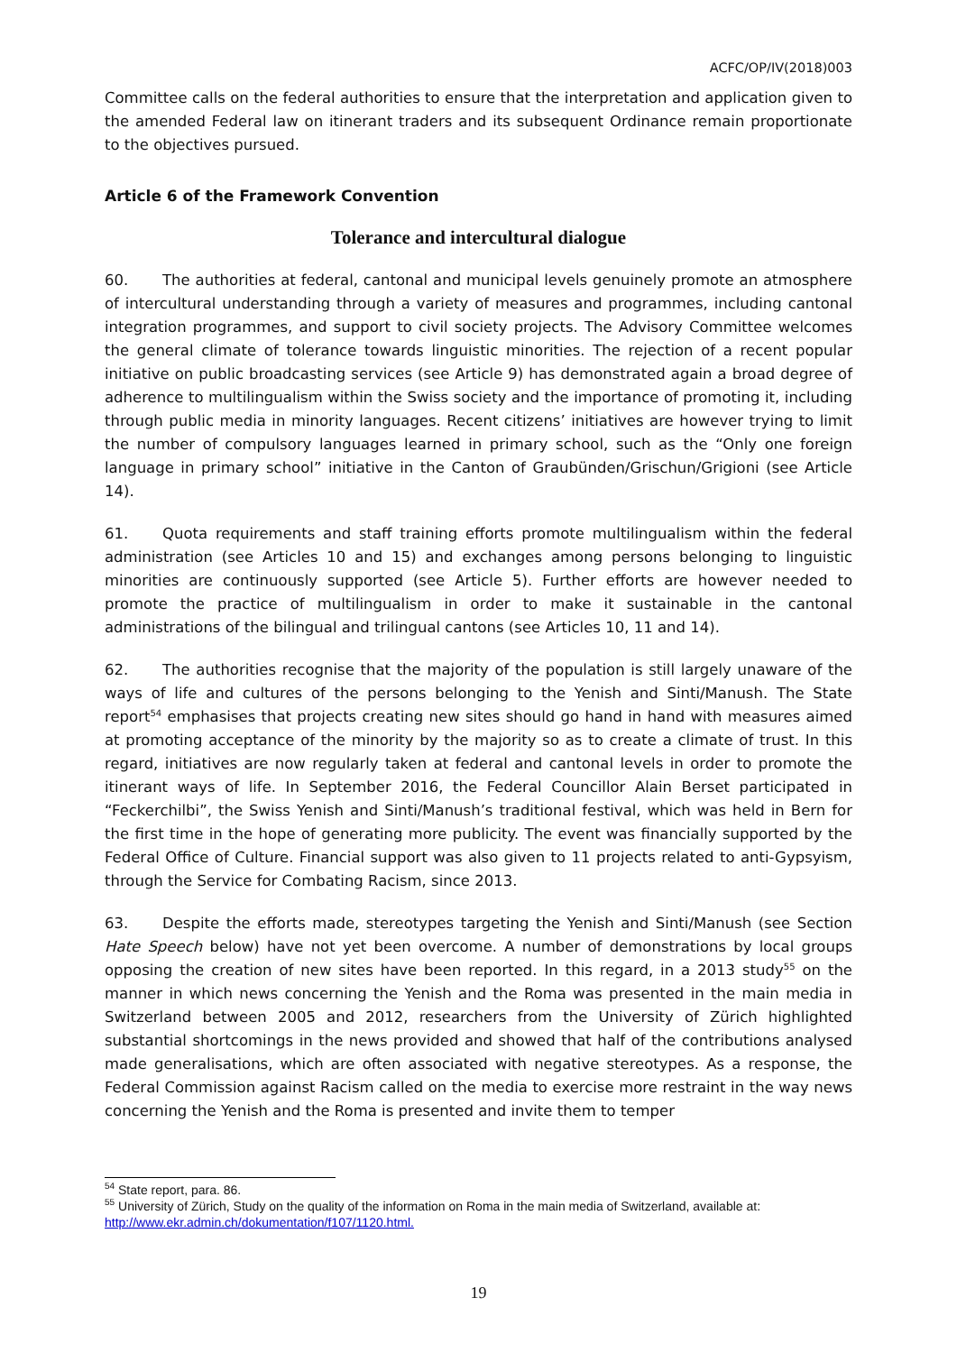ACFC/OP/IV(2018)003
Committee calls on the federal authorities to ensure that the interpretation and application given to the amended Federal law on itinerant traders and its subsequent Ordinance remain proportionate to the objectives pursued.
Article 6 of the Framework Convention
Tolerance and intercultural dialogue
60. The authorities at federal, cantonal and municipal levels genuinely promote an atmosphere of intercultural understanding through a variety of measures and programmes, including cantonal integration programmes, and support to civil society projects. The Advisory Committee welcomes the general climate of tolerance towards linguistic minorities. The rejection of a recent popular initiative on public broadcasting services (see Article 9) has demonstrated again a broad degree of adherence to multilingualism within the Swiss society and the importance of promoting it, including through public media in minority languages. Recent citizens’ initiatives are however trying to limit the number of compulsory languages learned in primary school, such as the “Only one foreign language in primary school” initiative in the Canton of Graubünden/Grischun/Grigioni (see Article 14).
61. Quota requirements and staff training efforts promote multilingualism within the federal administration (see Articles 10 and 15) and exchanges among persons belonging to linguistic minorities are continuously supported (see Article 5). Further efforts are however needed to promote the practice of multilingualism in order to make it sustainable in the cantonal administrations of the bilingual and trilingual cantons (see Articles 10, 11 and 14).
62. The authorities recognise that the majority of the population is still largely unaware of the ways of life and cultures of the persons belonging to the Yenish and Sinti/Manush. The State report<sup>54</sup> emphasises that projects creating new sites should go hand in hand with measures aimed at promoting acceptance of the minority by the majority so as to create a climate of trust. In this regard, initiatives are now regularly taken at federal and cantonal levels in order to promote the itinerant ways of life. In September 2016, the Federal Councillor Alain Berset participated in “Feckerchilbi”, the Swiss Yenish and Sinti/Manush’s traditional festival, which was held in Bern for the first time in the hope of generating more publicity. The event was financially supported by the Federal Office of Culture. Financial support was also given to 11 projects related to anti-Gypsyism, through the Service for Combating Racism, since 2013.
63. Despite the efforts made, stereotypes targeting the Yenish and Sinti/Manush (see Section Hate Speech below) have not yet been overcome. A number of demonstrations by local groups opposing the creation of new sites have been reported. In this regard, in a 2013 study<sup>55</sup> on the manner in which news concerning the Yenish and the Roma was presented in the main media in Switzerland between 2005 and 2012, researchers from the University of Zürich highlighted substantial shortcomings in the news provided and showed that half of the contributions analysed made generalisations, which are often associated with negative stereotypes. As a response, the Federal Commission against Racism called on the media to exercise more restraint in the way news concerning the Yenish and the Roma is presented and invite them to temper
<sup>54</sup> State report, para. 86.
<sup>55</sup> University of Zürich, Study on the quality of the information on Roma in the main media of Switzerland, available at: http://www.ekr.admin.ch/dokumentation/f107/1120.html.
19